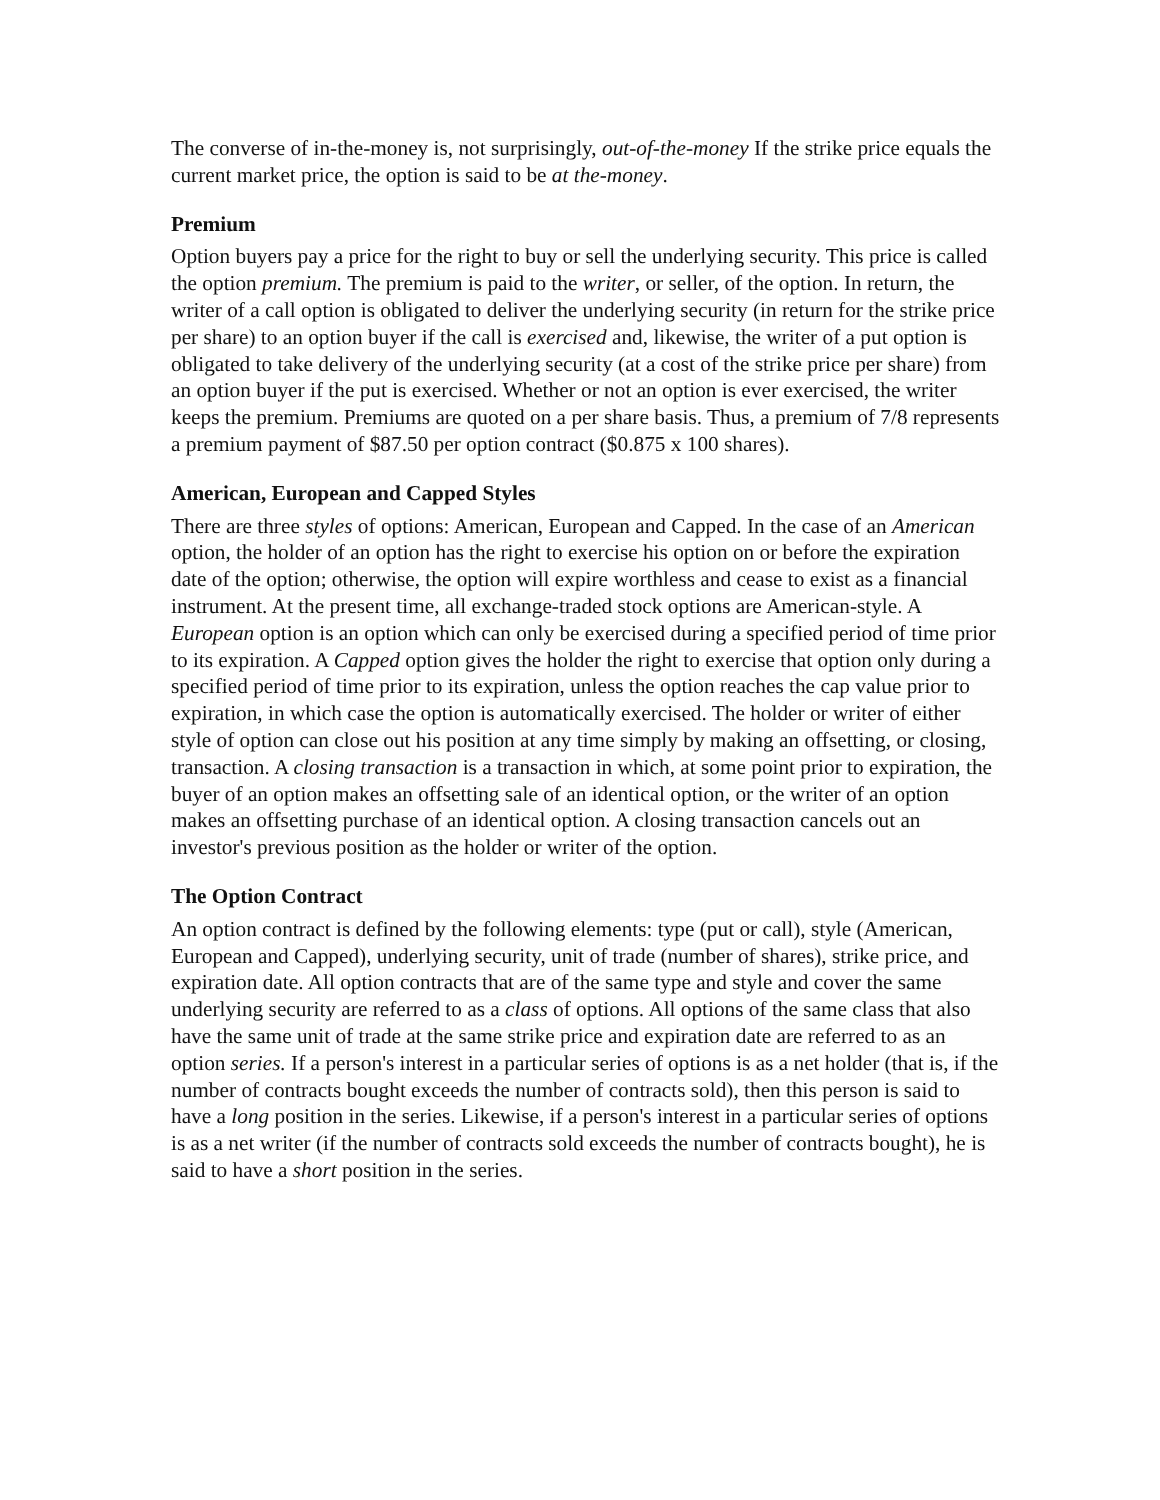The converse of in-the-money is, not surprisingly, out-of-the-money If the strike price equals the current market price, the option is said to be at the-money.
Premium
Option buyers pay a price for the right to buy or sell the underlying security. This price is called the option premium. The premium is paid to the writer, or seller, of the option. In return, the writer of a call option is obligated to deliver the underlying security (in return for the strike price per share) to an option buyer if the call is exercised and, likewise, the writer of a put option is obligated to take delivery of the underlying security (at a cost of the strike price per share) from an option buyer if the put is exercised. Whether or not an option is ever exercised, the writer keeps the premium. Premiums are quoted on a per share basis. Thus, a premium of 7/8 represents a premium payment of $87.50 per option contract ($0.875 x 100 shares).
American, European and Capped Styles
There are three styles of options: American, European and Capped. In the case of an American option, the holder of an option has the right to exercise his option on or before the expiration date of the option; otherwise, the option will expire worthless and cease to exist as a financial instrument. At the present time, all exchange-traded stock options are American-style. A European option is an option which can only be exercised during a specified period of time prior to its expiration. A Capped option gives the holder the right to exercise that option only during a specified period of time prior to its expiration, unless the option reaches the cap value prior to expiration, in which case the option is automatically exercised. The holder or writer of either style of option can close out his position at any time simply by making an offsetting, or closing, transaction. A closing transaction is a transaction in which, at some point prior to expiration, the buyer of an option makes an offsetting sale of an identical option, or the writer of an option makes an offsetting purchase of an identical option. A closing transaction cancels out an investor's previous position as the holder or writer of the option.
The Option Contract
An option contract is defined by the following elements: type (put or call), style (American, European and Capped), underlying security, unit of trade (number of shares), strike price, and expiration date. All option contracts that are of the same type and style and cover the same underlying security are referred to as a class of options. All options of the same class that also have the same unit of trade at the same strike price and expiration date are referred to as an option series. If a person's interest in a particular series of options is as a net holder (that is, if the number of contracts bought exceeds the number of contracts sold), then this person is said to have a long position in the series. Likewise, if a person's interest in a particular series of options is as a net writer (if the number of contracts sold exceeds the number of contracts bought), he is said to have a short position in the series.